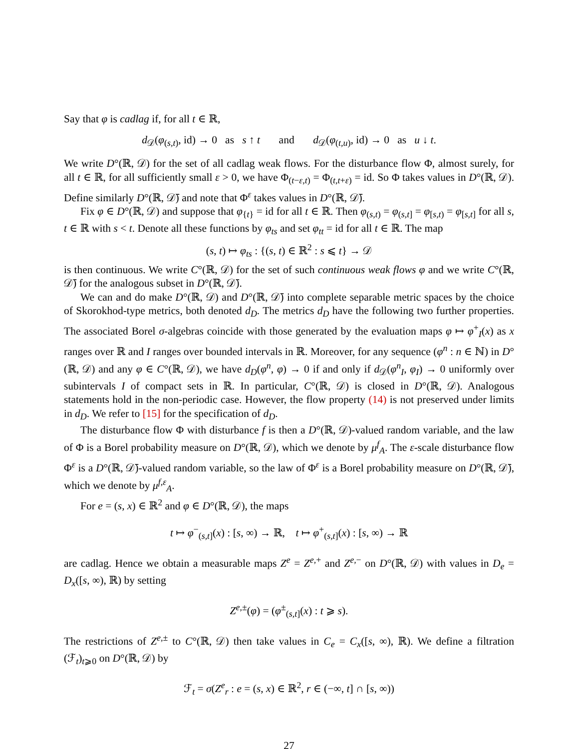Say that φ is cadlag if, for all t ∈ ℝ,
d<sub>𝒟</sub>(φ<sub>(s,t)</sub>, id) → 0 as s ↑ t and d<sub>𝒟</sub>(φ<sub>(t,u)</sub>, id) → 0 as u ↓ t.
We write D°(ℝ, 𝒟) for the set of all cadlag weak flows. For the disturbance flow Φ, almost surely, for all t ∈ ℝ, for all sufficiently small ε > 0, we have Φ<sub>(t−ε,t)</sub> = Φ<sub>(t,t+ε)</sub> = id. So Φ takes values in D°(ℝ, 𝒟). Define similarly D°(ℝ, 𝒟̄) and note that Φ<sup>ε</sup> takes values in D°(ℝ, 𝒟̄).
Fix φ ∈ D°(ℝ, 𝒟) and suppose that φ<sub>{t}</sub> = id for all t ∈ ℝ. Then φ<sub>(s,t)</sub> = φ<sub>(s,t]</sub> = φ<sub>[s,t)</sub> = φ<sub>[s,t]</sub> for all s, t ∈ ℝ with s < t. Denote all these functions by φ<sub>ts</sub> and set φ<sub>tt</sub> = id for all t ∈ ℝ. The map
(s, t) ↦ φ<sub>ts</sub> : {(s, t) ∈ ℝ<sup>2</sup> : s ⩽ t} → 𝒟
is then continuous. We write C°(ℝ, 𝒟) for the set of such continuous weak flows φ and we write C°(ℝ, 𝒟̄) for the analogous subset in D°(ℝ, 𝒟̄).
We can and do make D°(ℝ, 𝒟) and D°(ℝ, 𝒟̄) into complete separable metric spaces by the choice of Skorokhod-type metrics, both denoted d<sub>D</sub>. The metrics d<sub>D</sub> have the following two further properties. The associated Borel σ-algebras coincide with those generated by the evaluation maps φ ↦ φ<sup>+</sup><sub>I</sub>(x) as x ranges over ℝ and I ranges over bounded intervals in ℝ. Moreover, for any sequence (φ<sup>n</sup> : n ∈ ℕ) in D°(ℝ, 𝒟) and any φ ∈ C°(ℝ, 𝒟), we have d<sub>D</sub>(φ<sup>n</sup>, φ) → 0 if and only if d<sub>𝒟</sub>(φ<sup>n</sup><sub>I</sub>, φ<sub>I</sub>) → 0 uniformly over subintervals I of compact sets in ℝ. In particular, C°(ℝ, 𝒟) is closed in D°(ℝ, 𝒟). Analogous statements hold in the non-periodic case. However, the flow property (14) is not preserved under limits in d<sub>D</sub>. We refer to [15] for the specification of d<sub>D</sub>.
The disturbance flow Φ with disturbance f is then a D°(ℝ, 𝒟)-valued random variable, and the law of Φ is a Borel probability measure on D°(ℝ, 𝒟), which we denote by μ<sup>f</sup><sub>A</sub>. The ε-scale disturbance flow Φ<sup>ε</sup> is a D°(ℝ, 𝒟̄)-valued random variable, so the law of Φ<sup>ε</sup> is a Borel probability measure on D°(ℝ, 𝒟̄), which we denote by μ<sup>f,ε</sup><sub>A</sub>.
For e = (s, x) ∈ ℝ<sup>2</sup> and φ ∈ D°(ℝ, 𝒟), the maps
t ↦ φ<sup>−</sup><sub>(s,t]</sub>(x) : [s, ∞) → ℝ, t ↦ φ<sup>+</sup><sub>(s,t]</sub>(x) : [s, ∞) → ℝ
are cadlag. Hence we obtain a measurable maps Z<sup>e</sup> = Z<sup>e,+</sup> and Z<sup>e,−</sup> on D°(ℝ, 𝒟) with values in D<sub>e</sub> = D<sub>x</sub>([s, ∞), ℝ) by setting
Z<sup>e,±</sup>(φ) = (φ<sup>±</sup><sub>(s,t]</sub>(x) : t ⩾ s).
The restrictions of Z<sup>e,±</sup> to C°(ℝ, 𝒟) then take values in C<sub>e</sub> = C<sub>x</sub>([s, ∞), ℝ). We define a filtration (ℱ<sub>t</sub>)<sub>t⩾0</sub> on D°(ℝ, 𝒟) by
ℱ<sub>t</sub> = σ(Z<sup>e</sup><sub>r</sub> : e = (s, x) ∈ ℝ<sup>2</sup>, r ∈ (−∞, t] ∩ [s, ∞))
27